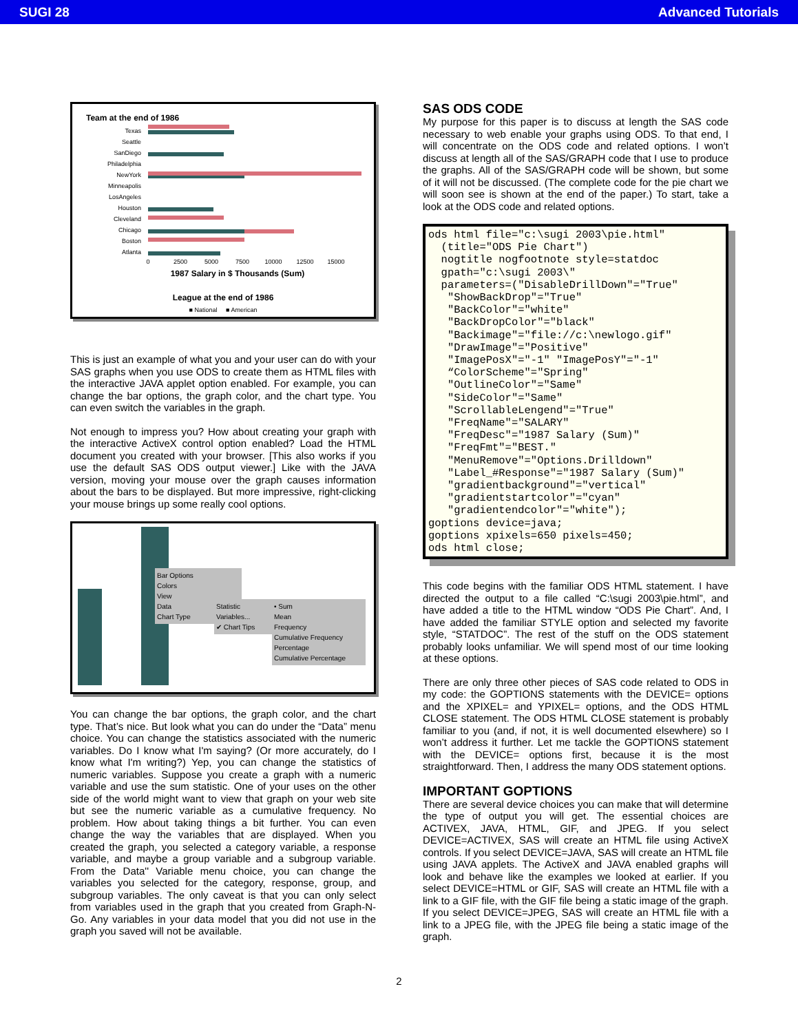SUGI 28 Advanced Tutorials
Team at the end of 1986
Texas
Seattle
SanDiego
Philadelphia
NewYork
Minneapolis
LosAngeles
Houston
Cleveland
Chicago
Boston
Atlanta
0
2500
5000
7500
10000
12500
15000
1987 Salary in $ Thousands (Sum)
League at the end of 1986
■ National ■ American
This is just an example of what you and your user can do with your SAS graphs when you use ODS to create them as HTML files with the interactive JAVA applet option enabled. For example, you can change the bar options, the graph color, and the chart type. You can even switch the variables in the graph.
Not enough to impress you? How about creating your graph with the interactive ActiveX control option enabled? Load the HTML document you created with your browser. [This also works if you use the default SAS ODS output viewer.] Like with the JAVA version, moving your mouse over the graph causes information about the bars to be displayed. But more impressive, right-clicking your mouse brings up some really cool options.
Bar Options
Colors
View
Data
Chart Type
Statistic
Variables...
✔ Chart Tips
• Sum
Mean
Frequency
Cumulative Frequency
Percentage
Cumulative Percentage
You can change the bar options, the graph color, and the chart type. That’s nice. But look what you can do under the “Data” menu choice. You can change the statistics associated with the numeric variables. Do I know what I'm saying? (Or more accurately, do I know what I'm writing?) Yep, you can change the statistics of numeric variables. Suppose you create a graph with a numeric variable and use the sum statistic. One of your uses on the other side of the world might want to view that graph on your web site but see the numeric variable as a cumulative frequency. No problem. How about taking things a bit further. You can even change the way the variables that are displayed. When you created the graph, you selected a category variable, a response variable, and maybe a group variable and a subgroup variable. From the Data'' Variable menu choice, you can change the variables you selected for the category, response, group, and subgroup variables. The only caveat is that you can only select from variables used in the graph that you created from Graph-N-Go. Any variables in your data model that you did not use in the graph you saved will not be available.
SAS ODS CODE
My purpose for this paper is to discuss at length the SAS code necessary to web enable your graphs using ODS. To that end, I will concentrate on the ODS code and related options. I won’t discuss at length all of the SAS/GRAPH code that I use to produce the graphs. All of the SAS/GRAPH code will be shown, but some of it will not be discussed. (The complete code for the pie chart we will soon see is shown at the end of the paper.) To start, take a look at the ODS code and related options.
ods html file="c:\sugi 2003\pie.html"
  (title="ODS Pie Chart")
  nogtitle nogfootnote style=statdoc
  gpath="c:\sugi 2003\"
  parameters=("DisableDrillDown"="True"
   "ShowBackDrop"="True"
   "BackColor"="white"
   "BackDropColor"="black"
   "Backimage"="file://c:\newlogo.gif"
   "DrawImage"="Positive"
   "ImagePosX"="-1" "ImagePosY"="-1"
   “ColorScheme"="Spring"
   "OutlineColor"="Same"
   "SideColor"="Same"
   "ScrollableLengend"="True"
   "FreqName"="SALARY"
   "FreqDesc"="1987 Salary (Sum)"
   "FreqFmt"="BEST."
   "MenuRemove"="Options.Drilldown"
   "Label_#Response"="1987 Salary (Sum)"
   "gradientbackground"="vertical"
   "gradientstartcolor"="cyan"
   "gradientendcolor"="white");
goptions device=java;
goptions xpixels=650 pixels=450;
ods html close;
This code begins with the familiar ODS HTML statement. I have directed the output to a file called “C:\sugi 2003\pie.html”, and have added a title to the HTML window “ODS Pie Chart”. And, I have added the familiar STYLE option and selected my favorite style, “STATDOC”. The rest of the stuff on the ODS statement probably looks unfamiliar. We will spend most of our time looking at these options.
There are only three other pieces of SAS code related to ODS in my code: the GOPTIONS statements with the DEVICE= options and the XPIXEL= and YPIXEL= options, and the ODS HTML CLOSE statement. The ODS HTML CLOSE statement is probably familiar to you (and, if not, it is well documented elsewhere) so I won’t address it further. Let me tackle the GOPTIONS statement with the DEVICE= options first, because it is the most straightforward. Then, I address the many ODS statement options.
IMPORTANT GOPTIONS
There are several device choices you can make that will determine the type of output you will get. The essential choices are ACTIVEX, JAVA, HTML, GIF, and JPEG. If you select DEVICE=ACTIVEX, SAS will create an HTML file using ActiveX controls. If you select DEVICE=JAVA, SAS will create an HTML file using JAVA applets. The ActiveX and JAVA enabled graphs will look and behave like the examples we looked at earlier. If you select DEVICE=HTML or GIF, SAS will create an HTML file with a link to a GIF file, with the GIF file being a static image of the graph. If you select DEVICE=JPEG, SAS will create an HTML file with a link to a JPEG file, with the JPEG file being a static image of the graph.
2